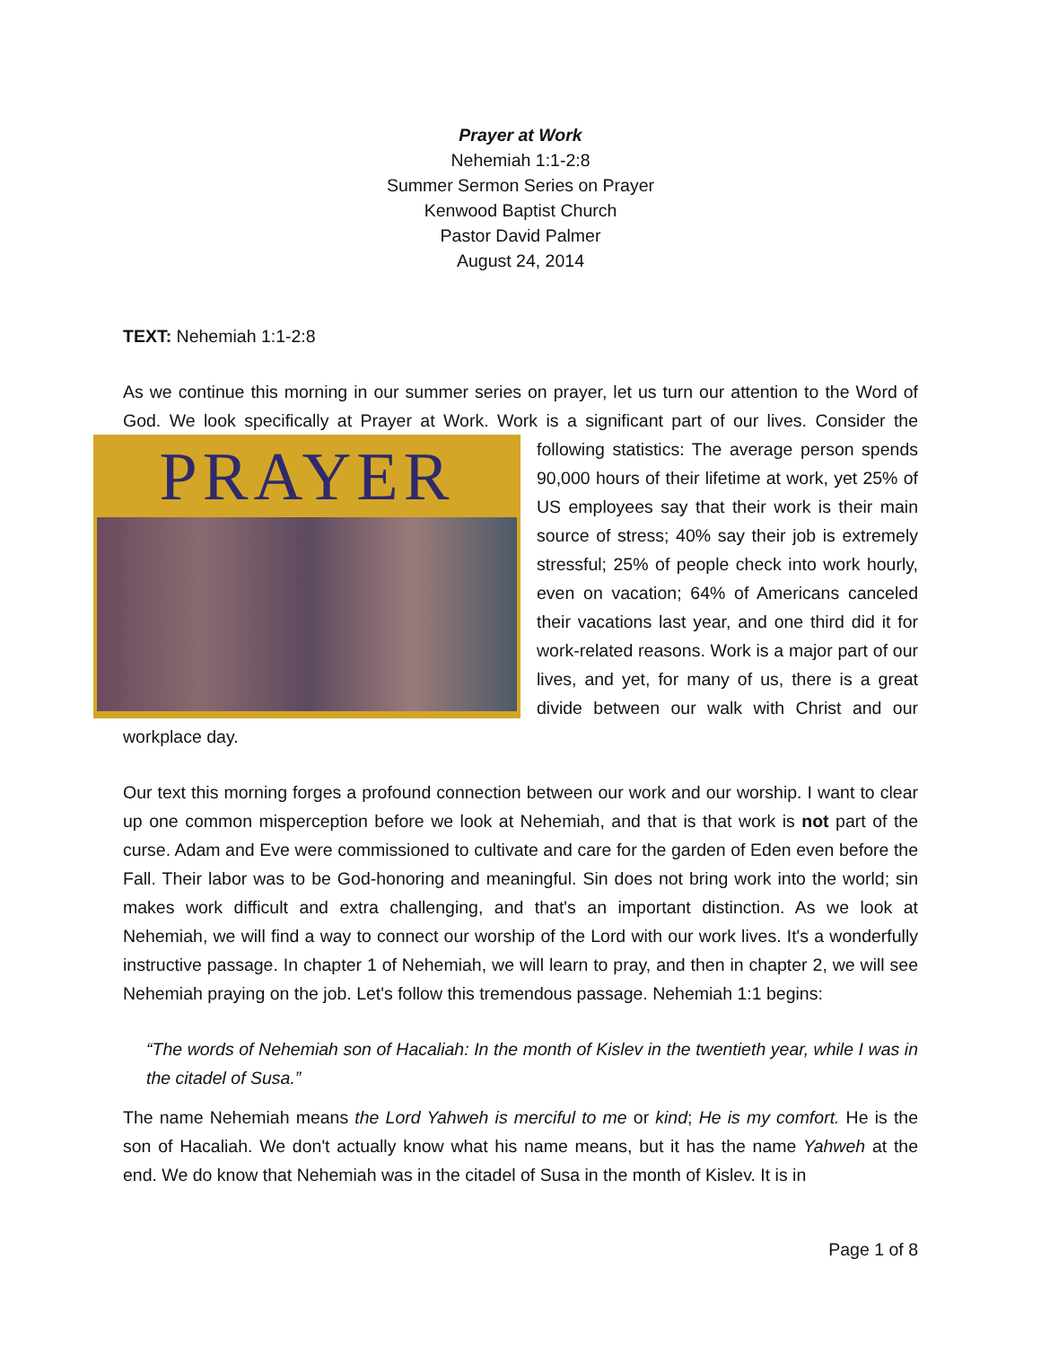Prayer at Work
Nehemiah 1:1-2:8
Summer Sermon Series on Prayer
Kenwood Baptist Church
Pastor David Palmer
August 24, 2014
TEXT: Nehemiah 1:1-2:8
As we continue this morning in our summer series on prayer, let us turn our attention to the Word of God. We look specifically at Prayer at Work. Work is a significant part of our lives. PRAYER Consider the following statistics: The average person spends 90,000 hours of their lifetime at work, yet 25% of US employees say that their work is their main source of stress; 40% say their job is extremely stressful; 25% of people check into work hourly, even on vacation; 64% of Americans canceled their vacations last year, and one third did it for work-related reasons. Work is a major part of our lives, and yet, for many of us, there is a great divide between our walk with Christ and our workplace day.
Our text this morning forges a profound connection between our work and our worship. I want to clear up one common misperception before we look at Nehemiah, and that is that work is not part of the curse. Adam and Eve were commissioned to cultivate and care for the garden of Eden even before the Fall. Their labor was to be God-honoring and meaningful. Sin does not bring work into the world; sin makes work difficult and extra challenging, and that's an important distinction. As we look at Nehemiah, we will find a way to connect our worship of the Lord with our work lives. It's a wonderfully instructive passage. In chapter 1 of Nehemiah, we will learn to pray, and then in chapter 2, we will see Nehemiah praying on the job. Let's follow this tremendous passage. Nehemiah 1:1 begins:
“The words of Nehemiah son of Hacaliah: In the month of Kislev in the twentieth year, while I was in the citadel of Susa.”
The name Nehemiah means the Lord Yahweh is merciful to me or kind; He is my comfort. He is the son of Hacaliah. We don't actually know what his name means, but it has the name Yahweh at the end. We do know that Nehemiah was in the citadel of Susa in the month of Kislev. It is in
Page 1 of 8